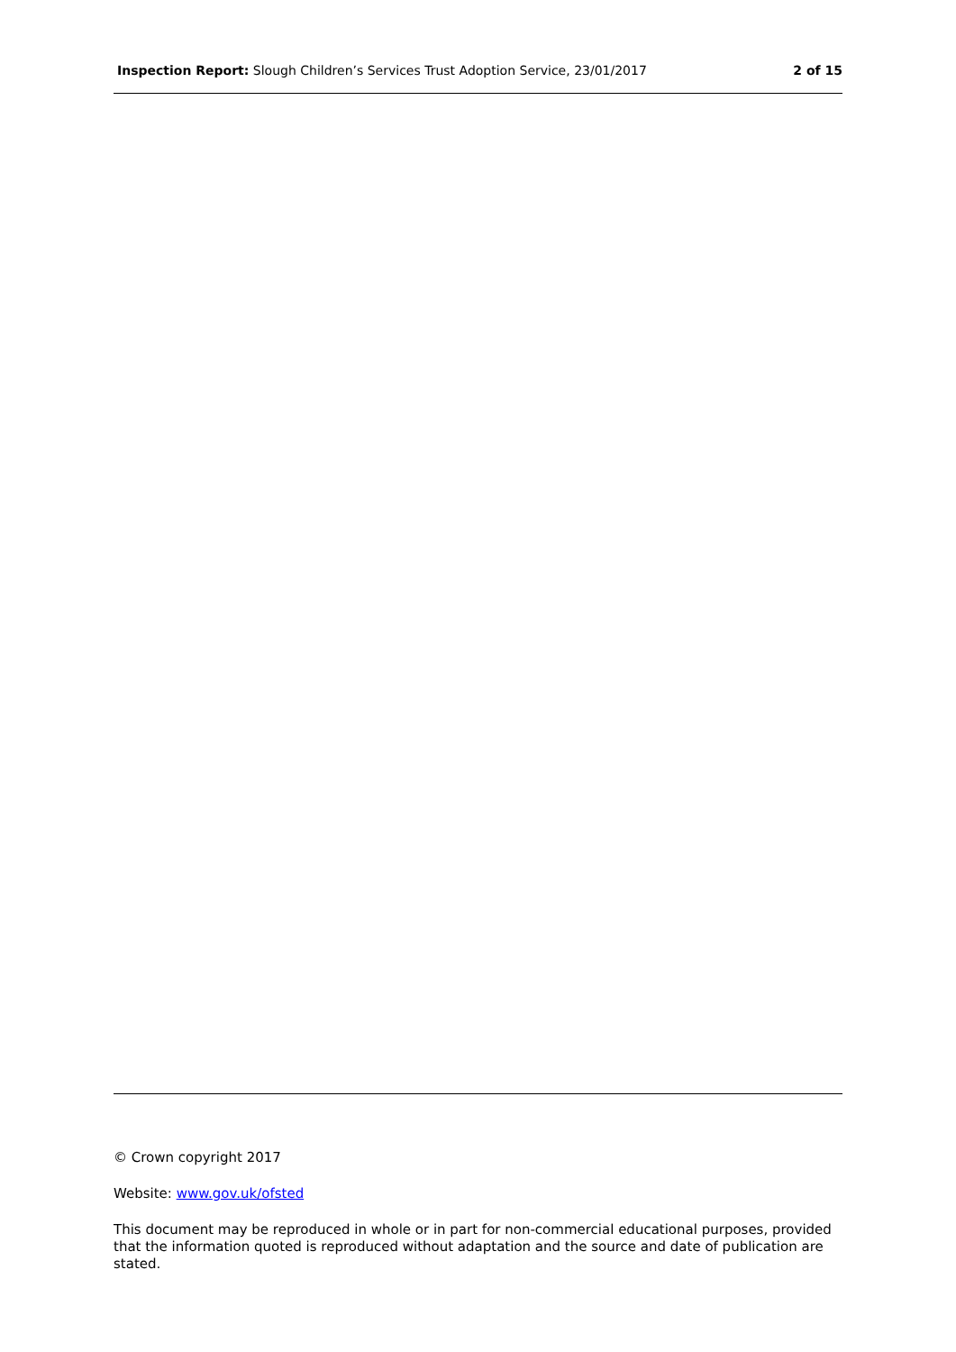Inspection Report: Slough Children’s Services Trust Adoption Service, 23/01/2017 2 of 15
© Crown copyright 2017
Website: www.gov.uk/ofsted
This document may be reproduced in whole or in part for non-commercial educational purposes, provided that the information quoted is reproduced without adaptation and the source and date of publication are stated.